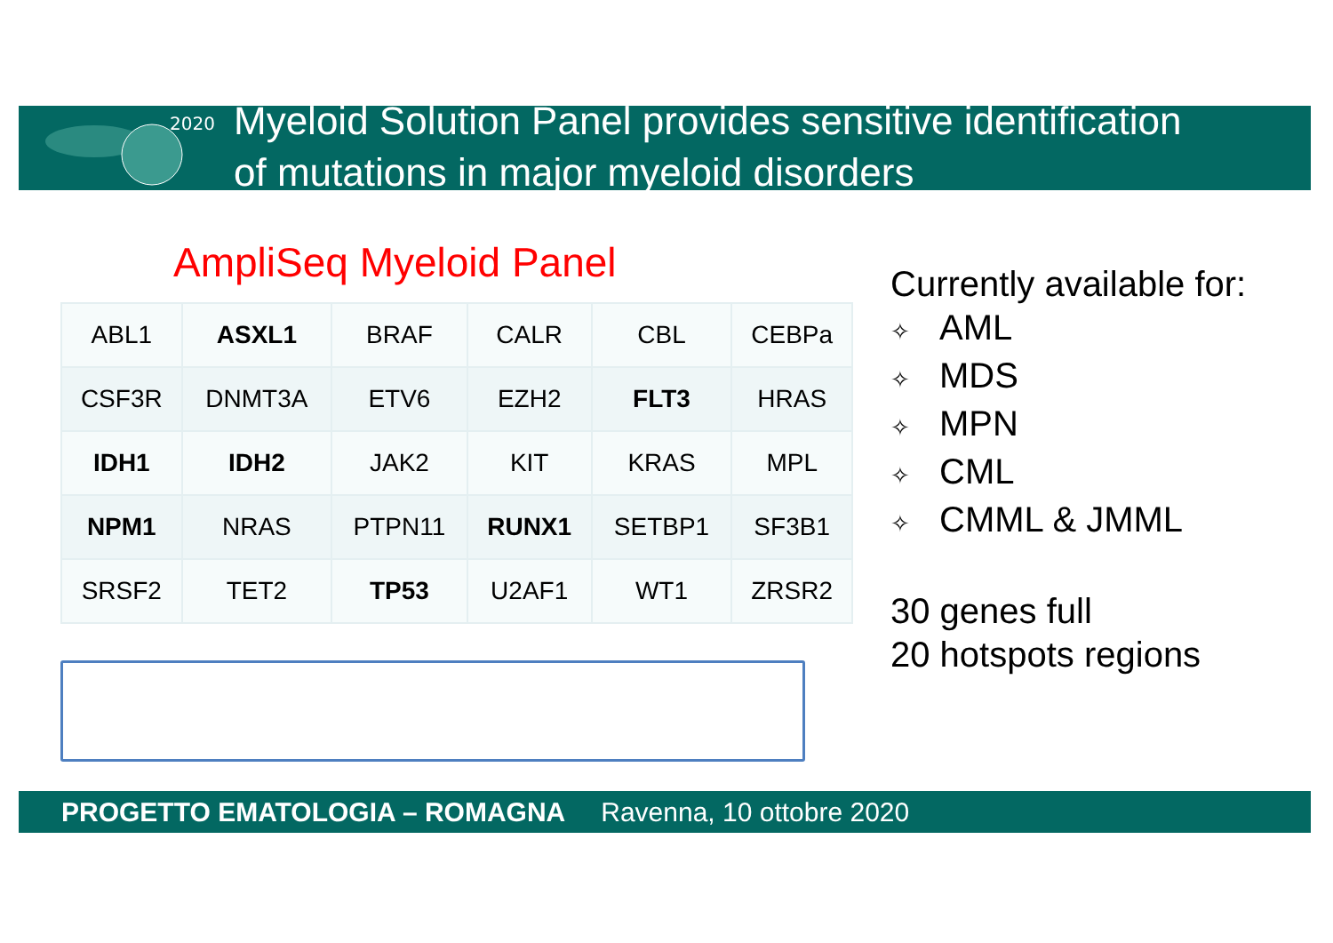2020
Myeloid Solution Panel provides sensitive identification
of mutations in major myeloid disorders
AmpliSeq Myeloid Panel
| ABL1 | ASXL1 | BRAF | CALR | CBL | CEBPa |
| CSF3R | DNMT3A | ETV6 | EZH2 | FLT3 | HRAS |
| IDH1 | IDH2 | JAK2 | KIT | KRAS | MPL |
| NPM1 | NRAS | PTPN11 | RUNX1 | SETBP1 | SF3B1 |
| SRSF2 | TET2 | TP53 | U2AF1 | WT1 | ZRSR2 |
Currently available for:
✧ AML
✧ MDS
✧ MPN
✧ CML
✧ CMML & JMML
30 genes full
20 hotspots regions
PROGETTO EMATOLOGIA – ROMAGNA Ravenna, 10 ottobre 2020